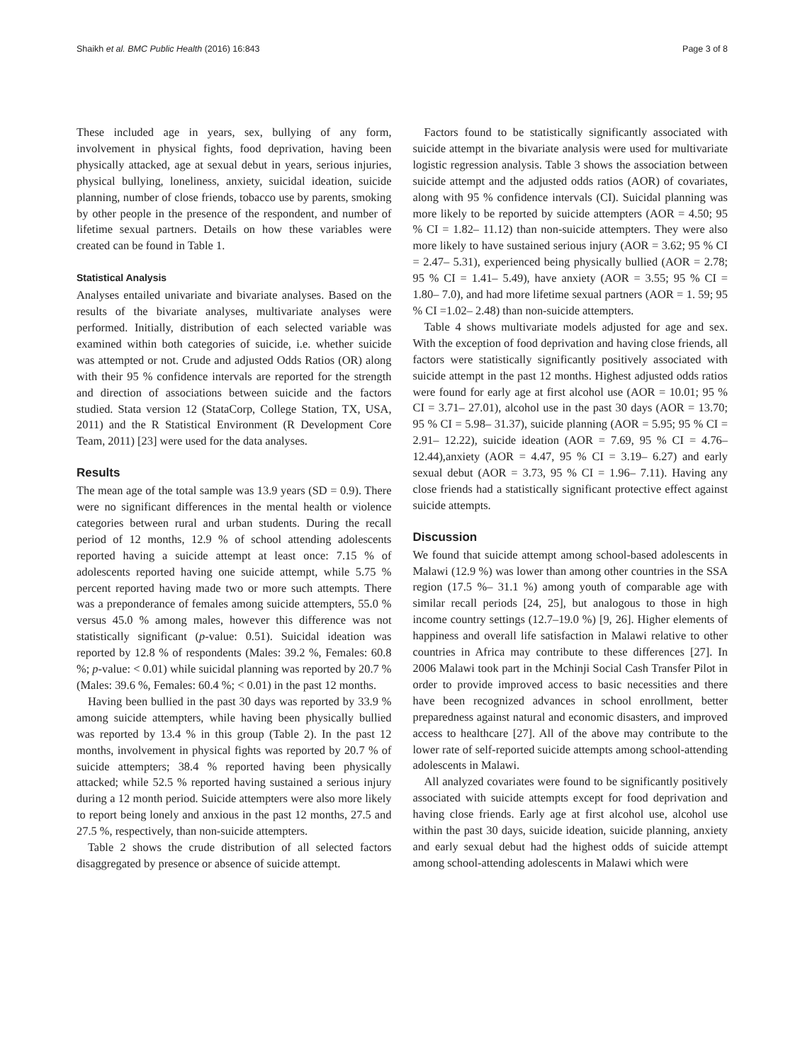Shaikh et al. BMC Public Health (2016) 16:843 Page 3 of 8
These included age in years, sex, bullying of any form, involvement in physical fights, food deprivation, having been physically attacked, age at sexual debut in years, serious injuries, physical bullying, loneliness, anxiety, suicidal ideation, suicide planning, number of close friends, tobacco use by parents, smoking by other people in the presence of the respondent, and number of lifetime sexual partners. Details on how these variables were created can be found in Table 1.
Statistical Analysis
Analyses entailed univariate and bivariate analyses. Based on the results of the bivariate analyses, multivariate analyses were performed. Initially, distribution of each selected variable was examined within both categories of suicide, i.e. whether suicide was attempted or not. Crude and adjusted Odds Ratios (OR) along with their 95 % confidence intervals are reported for the strength and direction of associations between suicide and the factors studied. Stata version 12 (StataCorp, College Station, TX, USA, 2011) and the R Statistical Environment (R Development Core Team, 2011) [23] were used for the data analyses.
Results
The mean age of the total sample was 13.9 years (SD = 0.9). There were no significant differences in the mental health or violence categories between rural and urban students. During the recall period of 12 months, 12.9 % of school attending adolescents reported having a suicide attempt at least once: 7.15 % of adolescents reported having one suicide attempt, while 5.75 % percent reported having made two or more such attempts. There was a preponderance of females among suicide attempters, 55.0 % versus 45.0 % among males, however this difference was not statistically significant (p-value: 0.51). Suicidal ideation was reported by 12.8 % of respondents (Males: 39.2 %, Females: 60.8 %; p-value: < 0.01) while suicidal planning was reported by 20.7 % (Males: 39.6 %, Females: 60.4 %; < 0.01) in the past 12 months.
Having been bullied in the past 30 days was reported by 33.9 % among suicide attempters, while having been physically bullied was reported by 13.4 % in this group (Table 2). In the past 12 months, involvement in physical fights was reported by 20.7 % of suicide attempters; 38.4 % reported having been physically attacked; while 52.5 % reported having sustained a serious injury during a 12 month period. Suicide attempters were also more likely to report being lonely and anxious in the past 12 months, 27.5 and 27.5 %, respectively, than non-suicide attempters.
Table 2 shows the crude distribution of all selected factors disaggregated by presence or absence of suicide attempt.
Factors found to be statistically significantly associated with suicide attempt in the bivariate analysis were used for multivariate logistic regression analysis. Table 3 shows the association between suicide attempt and the adjusted odds ratios (AOR) of covariates, along with 95 % confidence intervals (CI). Suicidal planning was more likely to be reported by suicide attempters (AOR = 4.50; 95 % CI = 1.82– 11.12) than non-suicide attempters. They were also more likely to have sustained serious injury (AOR = 3.62; 95 % CI = 2.47– 5.31), experienced being physically bullied (AOR = 2.78; 95 % CI = 1.41– 5.49), have anxiety (AOR = 3.55; 95 % CI = 1.80– 7.0), and had more lifetime sexual partners (AOR = 1. 59; 95 % CI =1.02– 2.48) than non-suicide attempters.
Table 4 shows multivariate models adjusted for age and sex. With the exception of food deprivation and having close friends, all factors were statistically significantly positively associated with suicide attempt in the past 12 months. Highest adjusted odds ratios were found for early age at first alcohol use (AOR = 10.01; 95 % CI = 3.71– 27.01), alcohol use in the past 30 days (AOR = 13.70; 95 % CI = 5.98– 31.37), suicide planning (AOR = 5.95; 95 % CI = 2.91– 12.22), suicide ideation (AOR = 7.69, 95 % CI = 4.76– 12.44),anxiety (AOR = 4.47, 95 % CI = 3.19– 6.27) and early sexual debut (AOR = 3.73, 95 % CI = 1.96– 7.11). Having any close friends had a statistically significant protective effect against suicide attempts.
Discussion
We found that suicide attempt among school-based adolescents in Malawi (12.9 %) was lower than among other countries in the SSA region (17.5 %– 31.1 %) among youth of comparable age with similar recall periods [24, 25], but analogous to those in high income country settings (12.7–19.0 %) [9, 26]. Higher elements of happiness and overall life satisfaction in Malawi relative to other countries in Africa may contribute to these differences [27]. In 2006 Malawi took part in the Mchinji Social Cash Transfer Pilot in order to provide improved access to basic necessities and there have been recognized advances in school enrollment, better preparedness against natural and economic disasters, and improved access to healthcare [27]. All of the above may contribute to the lower rate of self-reported suicide attempts among school-attending adolescents in Malawi.
All analyzed covariates were found to be significantly positively associated with suicide attempts except for food deprivation and having close friends. Early age at first alcohol use, alcohol use within the past 30 days, suicide ideation, suicide planning, anxiety and early sexual debut had the highest odds of suicide attempt among school-attending adolescents in Malawi which were